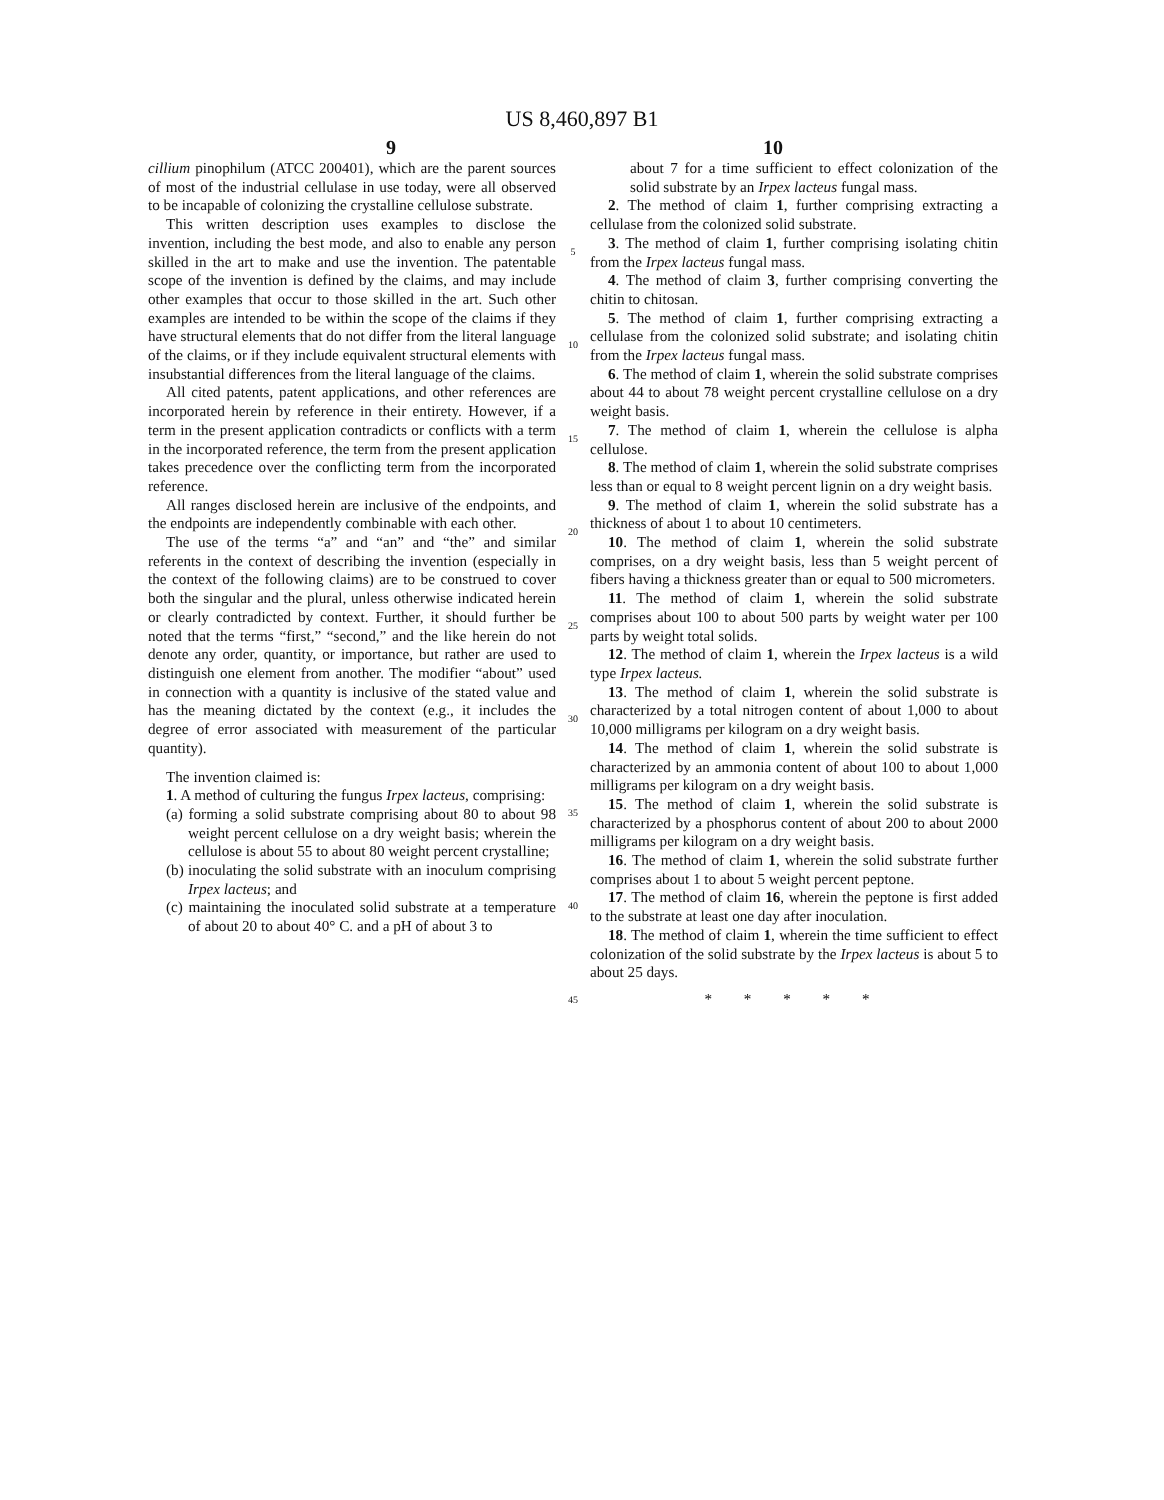US 8,460,897 B1
9 10
cillium pinophilum (ATCC 200401), which are the parent sources of most of the industrial cellulase in use today, were all observed to be incapable of colonizing the crystalline cellulose substrate.
This written description uses examples to disclose the invention, including the best mode, and also to enable any person skilled in the art to make and use the invention. The patentable scope of the invention is defined by the claims, and may include other examples that occur to those skilled in the art. Such other examples are intended to be within the scope of the claims if they have structural elements that do not differ from the literal language of the claims, or if they include equivalent structural elements with insubstantial differences from the literal language of the claims.
All cited patents, patent applications, and other references are incorporated herein by reference in their entirety. However, if a term in the present application contradicts or conflicts with a term in the incorporated reference, the term from the present application takes precedence over the conflicting term from the incorporated reference.
All ranges disclosed herein are inclusive of the endpoints, and the endpoints are independently combinable with each other.
The use of the terms “a” and “an” and “the” and similar referents in the context of describing the invention (especially in the context of the following claims) are to be construed to cover both the singular and the plural, unless otherwise indicated herein or clearly contradicted by context. Further, it should further be noted that the terms “first,” “second,” and the like herein do not denote any order, quantity, or importance, but rather are used to distinguish one element from another. The modifier “about” used in connection with a quantity is inclusive of the stated value and has the meaning dictated by the context (e.g., it includes the degree of error associated with measurement of the particular quantity).
The invention claimed is:
1. A method of culturing the fungus Irpex lacteus, comprising:
(a) forming a solid substrate comprising about 80 to about 98 weight percent cellulose on a dry weight basis; wherein the cellulose is about 55 to about 80 weight percent crystalline;
(b) inoculating the solid substrate with an inoculum comprising Irpex lacteus; and
(c) maintaining the inoculated solid substrate at a temperature of about 20 to about 40° C. and a pH of about 3 to
5
10
15
20
25
30
35
40
45
about 7 for a time sufficient to effect colonization of the solid substrate by an Irpex lacteus fungal mass.
2. The method of claim 1, further comprising extracting a cellulase from the colonized solid substrate.
3. The method of claim 1, further comprising isolating chitin from the Irpex lacteus fungal mass.
4. The method of claim 3, further comprising converting the chitin to chitosan.
5. The method of claim 1, further comprising extracting a cellulase from the colonized solid substrate; and isolating chitin from the Irpex lacteus fungal mass.
6. The method of claim 1, wherein the solid substrate comprises about 44 to about 78 weight percent crystalline cellulose on a dry weight basis.
7. The method of claim 1, wherein the cellulose is alpha cellulose.
8. The method of claim 1, wherein the solid substrate comprises less than or equal to 8 weight percent lignin on a dry weight basis.
9. The method of claim 1, wherein the solid substrate has a thickness of about 1 to about 10 centimeters.
10. The method of claim 1, wherein the solid substrate comprises, on a dry weight basis, less than 5 weight percent of fibers having a thickness greater than or equal to 500 micrometers.
11. The method of claim 1, wherein the solid substrate comprises about 100 to about 500 parts by weight water per 100 parts by weight total solids.
12. The method of claim 1, wherein the Irpex lacteus is a wild type Irpex lacteus.
13. The method of claim 1, wherein the solid substrate is characterized by a total nitrogen content of about 1,000 to about 10,000 milligrams per kilogram on a dry weight basis.
14. The method of claim 1, wherein the solid substrate is characterized by an ammonia content of about 100 to about 1,000 milligrams per kilogram on a dry weight basis.
15. The method of claim 1, wherein the solid substrate is characterized by a phosphorus content of about 200 to about 2000 milligrams per kilogram on a dry weight basis.
16. The method of claim 1, wherein the solid substrate further comprises about 1 to about 5 weight percent peptone.
17. The method of claim 16, wherein the peptone is first added to the substrate at least one day after inoculation.
18. The method of claim 1, wherein the time sufficient to effect colonization of the solid substrate by the Irpex lacteus is about 5 to about 25 days.
* * * * *